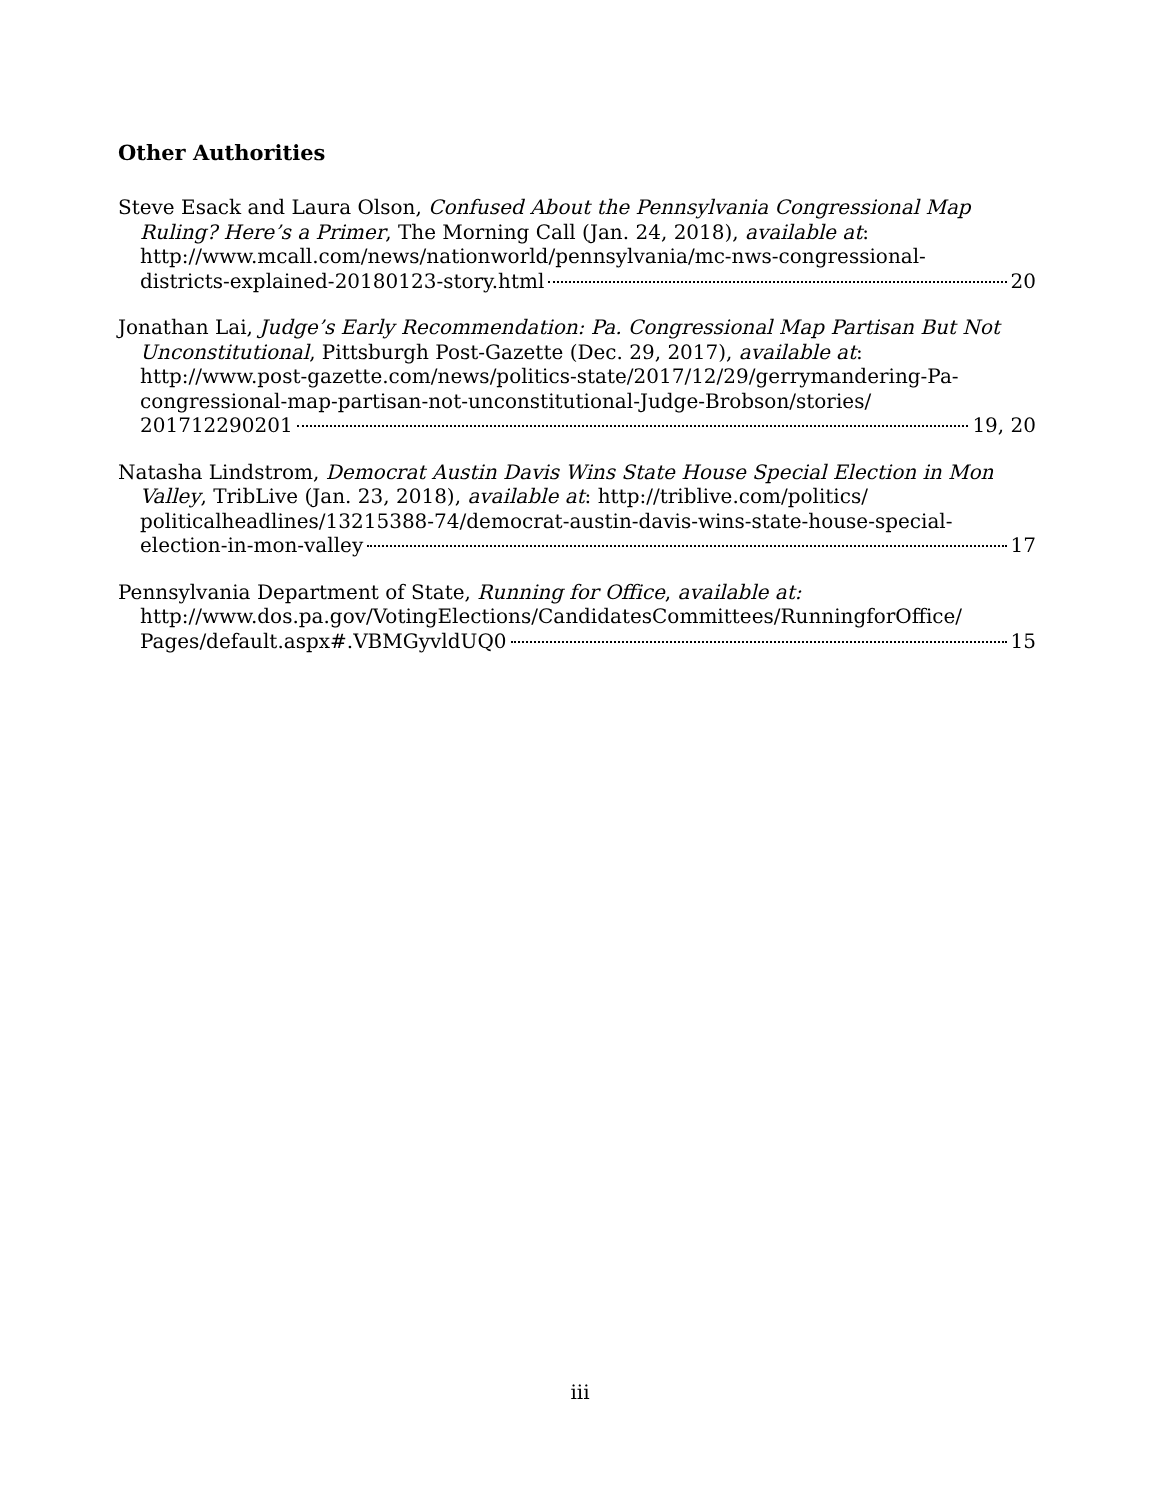Other Authorities
Steve Esack and Laura Olson, Confused About the Pennsylvania Congressional Map Ruling? Here’s a Primer, The Morning Call (Jan. 24, 2018), available at: http://www.mcall.com/news/nationworld/pennsylvania/mc-nws-congressional-
districts-explained-20180123-story.html 20
Jonathan Lai, Judge’s Early Recommendation: Pa. Congressional Map Partisan But Not Unconstitutional, Pittsburgh Post-Gazette (Dec. 29, 2017), available at: http://www.post-gazette.com/news/politics-state/2017/12/29/gerrymandering-Pa-congressional-map-partisan-not-unconstitutional-Judge-Brobson/stories/
201712290201 19, 20
Natasha Lindstrom, Democrat Austin Davis Wins State House Special Election in Mon Valley, TribLive (Jan. 23, 2018), available at: http://triblive.com/politics/ politicalheadlines/13215388-74/democrat-austin-davis-wins-state-house-special-
election-in-mon-valley 17
Pennsylvania Department of State, Running for Office, available at: http://www.dos.pa.gov/VotingElections/CandidatesCommittees/RunningforOffice/
Pages/default.aspx#.VBMGyvldUQ0 15
iii